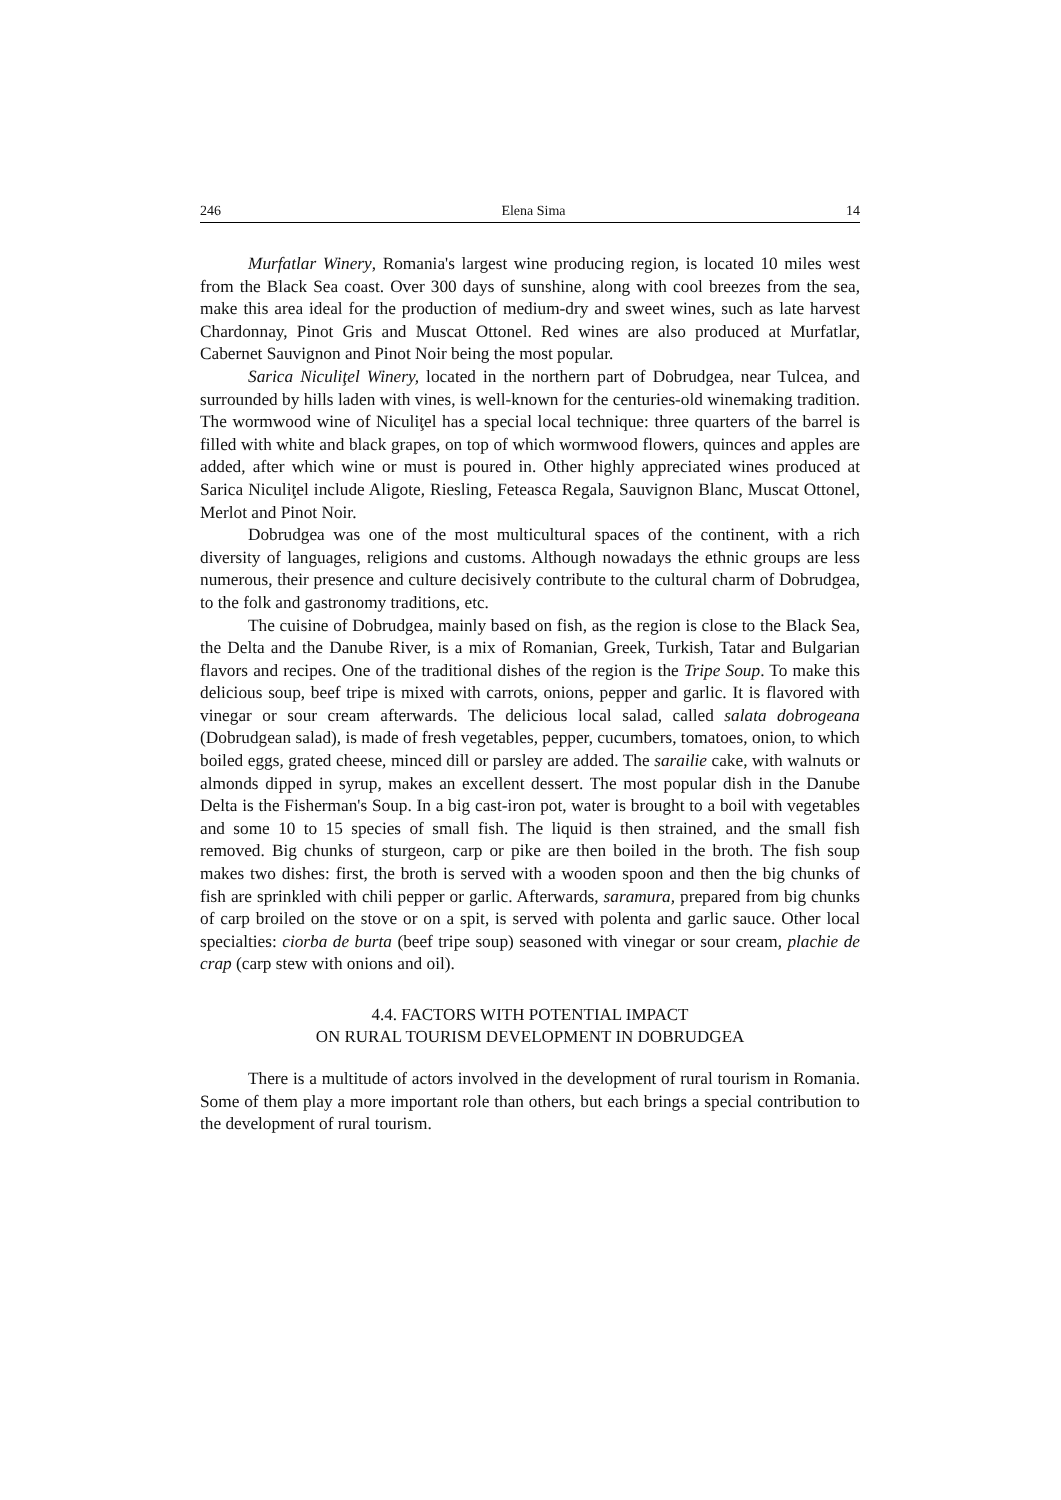246 Elena Sima 14
Murfatlar Winery, Romania's largest wine producing region, is located 10 miles west from the Black Sea coast. Over 300 days of sunshine, along with cool breezes from the sea, make this area ideal for the production of medium-dry and sweet wines, such as late harvest Chardonnay, Pinot Gris and Muscat Ottonel. Red wines are also produced at Murfatlar, Cabernet Sauvignon and Pinot Noir being the most popular.
Sarica Niculiţel Winery, located in the northern part of Dobrudgea, near Tulcea, and surrounded by hills laden with vines, is well-known for the centuries-old winemaking tradition. The wormwood wine of Niculiţel has a special local technique: three quarters of the barrel is filled with white and black grapes, on top of which wormwood flowers, quinces and apples are added, after which wine or must is poured in. Other highly appreciated wines produced at Sarica Niculiţel include Aligote, Riesling, Feteasca Regala, Sauvignon Blanc, Muscat Ottonel, Merlot and Pinot Noir.
Dobrudgea was one of the most multicultural spaces of the continent, with a rich diversity of languages, religions and customs. Although nowadays the ethnic groups are less numerous, their presence and culture decisively contribute to the cultural charm of Dobrudgea, to the folk and gastronomy traditions, etc.
The cuisine of Dobrudgea, mainly based on fish, as the region is close to the Black Sea, the Delta and the Danube River, is a mix of Romanian, Greek, Turkish, Tatar and Bulgarian flavors and recipes. One of the traditional dishes of the region is the Tripe Soup. To make this delicious soup, beef tripe is mixed with carrots, onions, pepper and garlic. It is flavored with vinegar or sour cream afterwards. The delicious local salad, called salata dobrogeana (Dobrudgean salad), is made of fresh vegetables, pepper, cucumbers, tomatoes, onion, to which boiled eggs, grated cheese, minced dill or parsley are added. The sarailie cake, with walnuts or almonds dipped in syrup, makes an excellent dessert. The most popular dish in the Danube Delta is the Fisherman's Soup. In a big cast-iron pot, water is brought to a boil with vegetables and some 10 to 15 species of small fish. The liquid is then strained, and the small fish removed. Big chunks of sturgeon, carp or pike are then boiled in the broth. The fish soup makes two dishes: first, the broth is served with a wooden spoon and then the big chunks of fish are sprinkled with chili pepper or garlic. Afterwards, saramura, prepared from big chunks of carp broiled on the stove or on a spit, is served with polenta and garlic sauce. Other local specialties: ciorba de burta (beef tripe soup) seasoned with vinegar or sour cream, plachie de crap (carp stew with onions and oil).
4.4. FACTORS WITH POTENTIAL IMPACT
ON RURAL TOURISM DEVELOPMENT IN DOBRUDGEA
There is a multitude of actors involved in the development of rural tourism in Romania. Some of them play a more important role than others, but each brings a special contribution to the development of rural tourism.